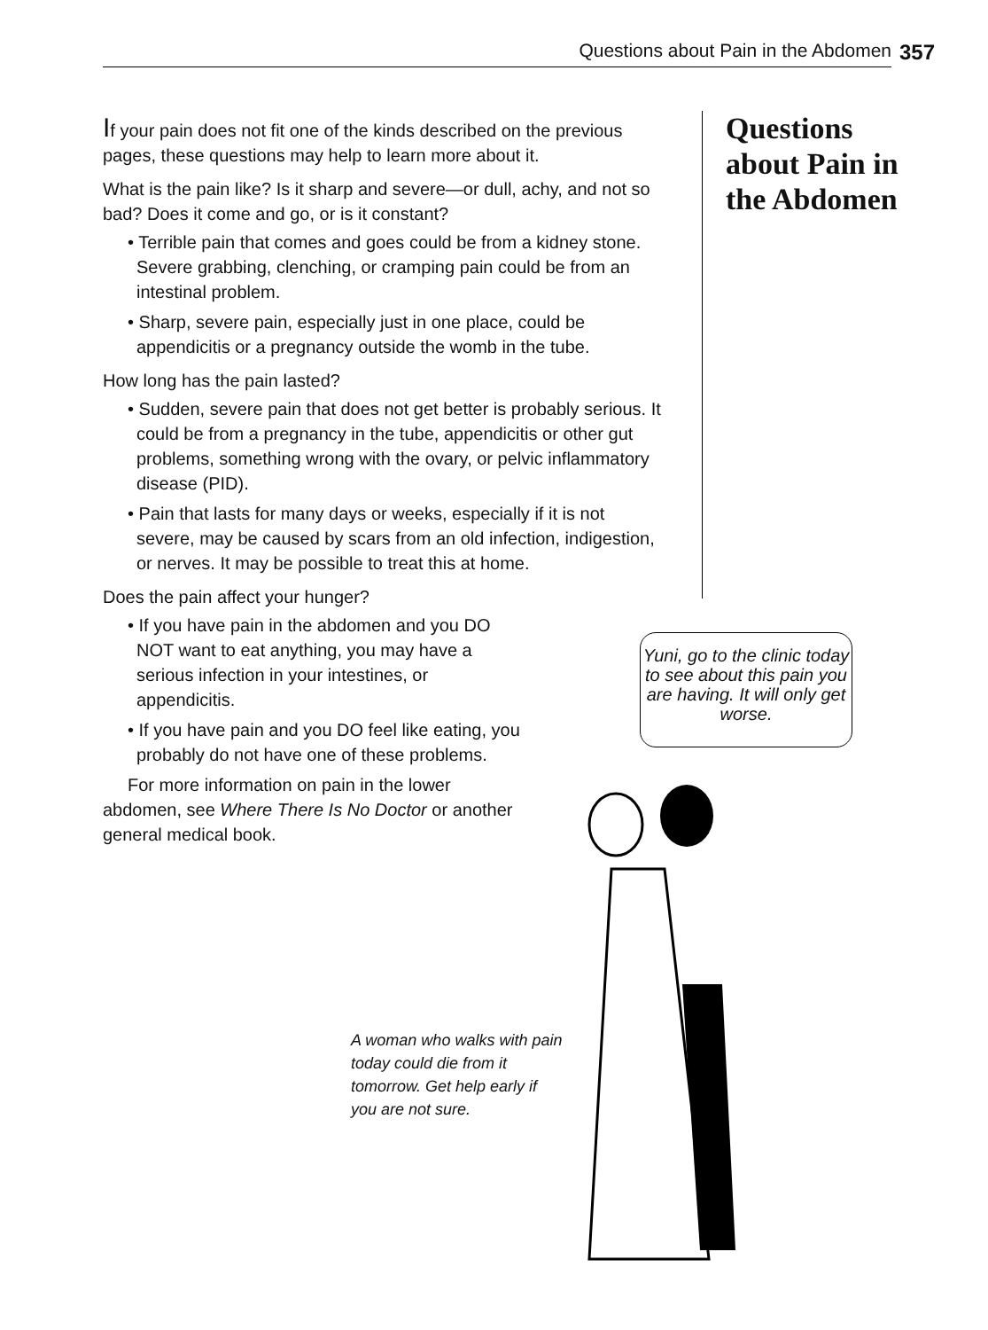Questions about Pain in the Abdomen 357
If your pain does not fit one of the kinds described on the previous pages, these questions may help to learn more about it.
What is the pain like? Is it sharp and severe—or dull, achy, and not so bad? Does it come and go, or is it constant?
• Terrible pain that comes and goes could be from a kidney stone. Severe grabbing, clenching, or cramping pain could be from an intestinal problem.
• Sharp, severe pain, especially just in one place, could be appendicitis or a pregnancy outside the womb in the tube.
How long has the pain lasted?
• Sudden, severe pain that does not get better is probably serious. It could be from a pregnancy in the tube, appendicitis or other gut problems, something wrong with the ovary, or pelvic inflammatory disease (PID).
• Pain that lasts for many days or weeks, especially if it is not severe, may be caused by scars from an old infection, indigestion, or nerves. It may be possible to treat this at home.
Does the pain affect your hunger?
• If you have pain in the abdomen and you DO NOT want to eat anything, you may have a serious infection in your intestines, or appendicitis.
• If you have pain and you DO feel like eating, you probably do not have one of these problems.
For more information on pain in the lower abdomen, see Where There Is No Doctor or another general medical book.
Questions about Pain in the Abdomen
Yuni, go to the clinic today to see about this pain you are having. It will only get worse.
A woman who walks with pain today could die from it tomorrow. Get help early if you are not sure.